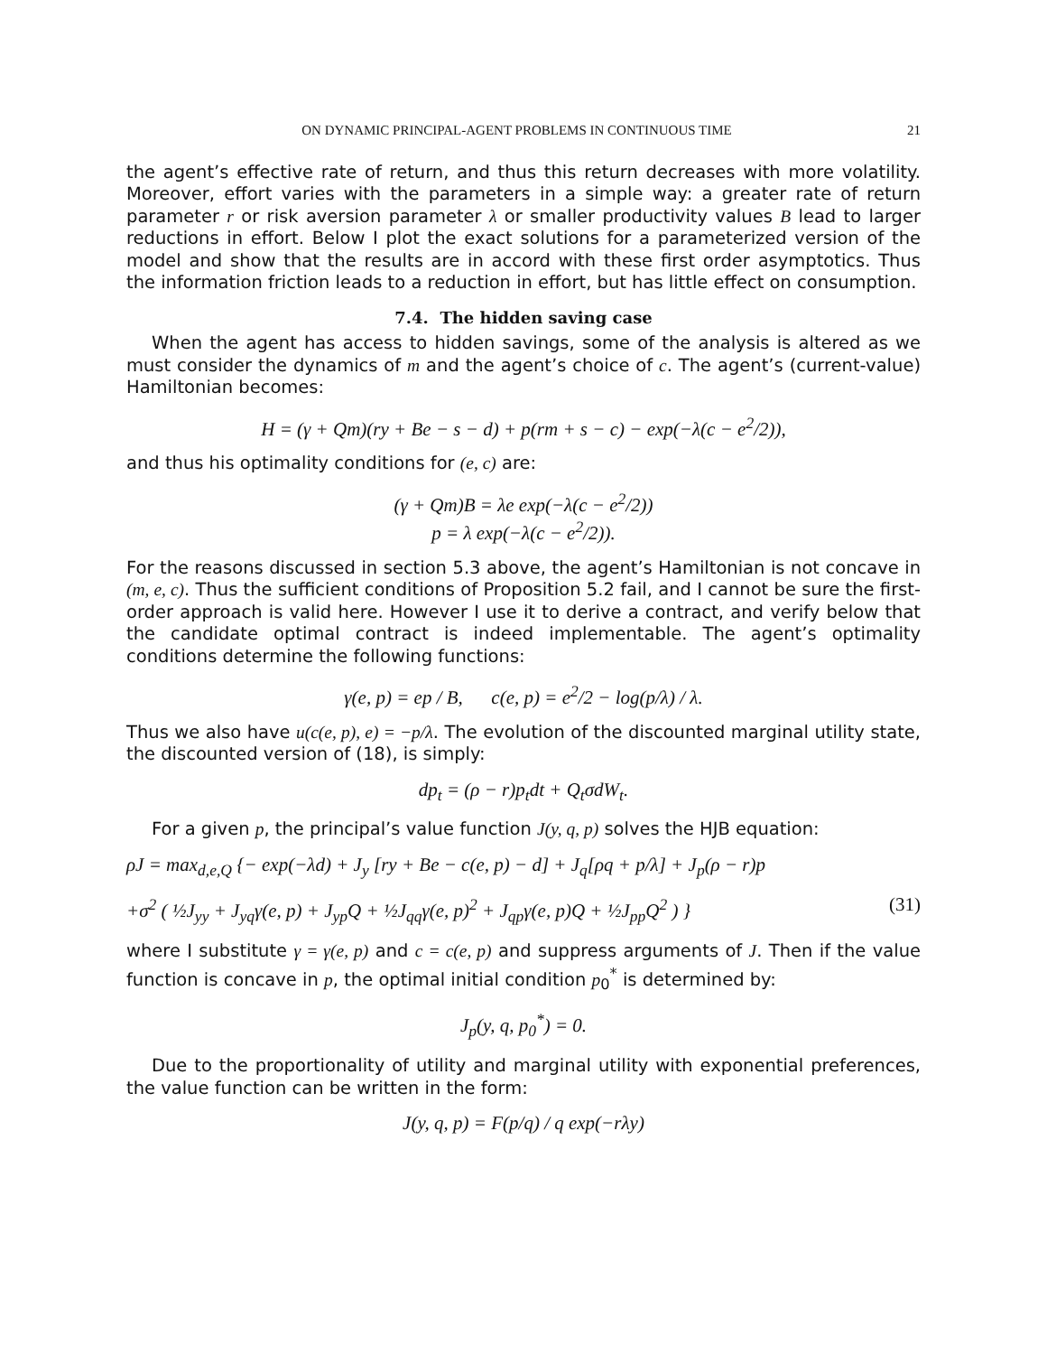ON DYNAMIC PRINCIPAL-AGENT PROBLEMS IN CONTINUOUS TIME 21
the agent’s effective rate of return, and thus this return decreases with more volatility. Moreover, effort varies with the parameters in a simple way: a greater rate of return parameter r or risk aversion parameter λ or smaller productivity values B lead to larger reductions in effort. Below I plot the exact solutions for a parameterized version of the model and show that the results are in accord with these first order asymptotics. Thus the information friction leads to a reduction in effort, but has little effect on consumption.
7.4. The hidden saving case
When the agent has access to hidden savings, some of the analysis is altered as we must consider the dynamics of m and the agent’s choice of c. The agent’s (current-value) Hamiltonian becomes:
H = (γ + Qm)(ry + Be − s − d) + p(rm + s − c) − exp(−λ(c − e<sup>2</sup>/2)),
and thus his optimality conditions for (e, c) are:
(γ + Qm)B = λe exp(−λ(c − e<sup>2</sup>/2))
p = λ exp(−λ(c − e<sup>2</sup>/2)).
For the reasons discussed in section 5.3 above, the agent’s Hamiltonian is not concave in (m, e, c). Thus the sufficient conditions of Proposition 5.2 fail, and I cannot be sure the first-order approach is valid here. However I use it to derive a contract, and verify below that the candidate optimal contract is indeed implementable. The agent’s optimality conditions determine the following functions:
γ(e, p) = ep / B, c(e, p) = e<sup>2</sup>/2 − log(p/λ) / λ.
Thus we also have u(c(e, p), e) = −p/λ. The evolution of the discounted marginal utility state, the discounted version of (18), is simply:
dp<sub>t</sub> = (ρ − r)p<sub>t</sub>dt + Q<sub>t</sub>σdW<sub>t</sub>.
For a given p, the principal’s value function J(y, q, p) solves the HJB equation:
ρJ = max<sub>d,e,Q</sub> {− exp(−λd) + J<sub>y</sub> [ry + Be − c(e, p) − d] + J<sub>q</sub>[ρq + p/λ] + J<sub>p</sub>(ρ − r)p
+σ<sup>2</sup> ( ½J<sub>yy</sub> + J<sub>yq</sub>γ(e, p) + J<sub>yp</sub>Q + ½J<sub>qq</sub>γ(e, p)<sup>2</sup> + J<sub>qp</sub>γ(e, p)Q + ½J<sub>pp</sub>Q<sup>2</sup> ) } (31)
where I substitute γ = γ(e, p) and c = c(e, p) and suppress arguments of J. Then if the value function is concave in p, the optimal initial condition p<sub>0</sub><sup>*</sup> is determined by:
J<sub>p</sub>(y, q, p<sub>0</sub><sup>*</sup>) = 0.
Due to the proportionality of utility and marginal utility with exponential preferences, the value function can be written in the form:
J(y, q, p) = F(p/q) / q exp(−rλy)